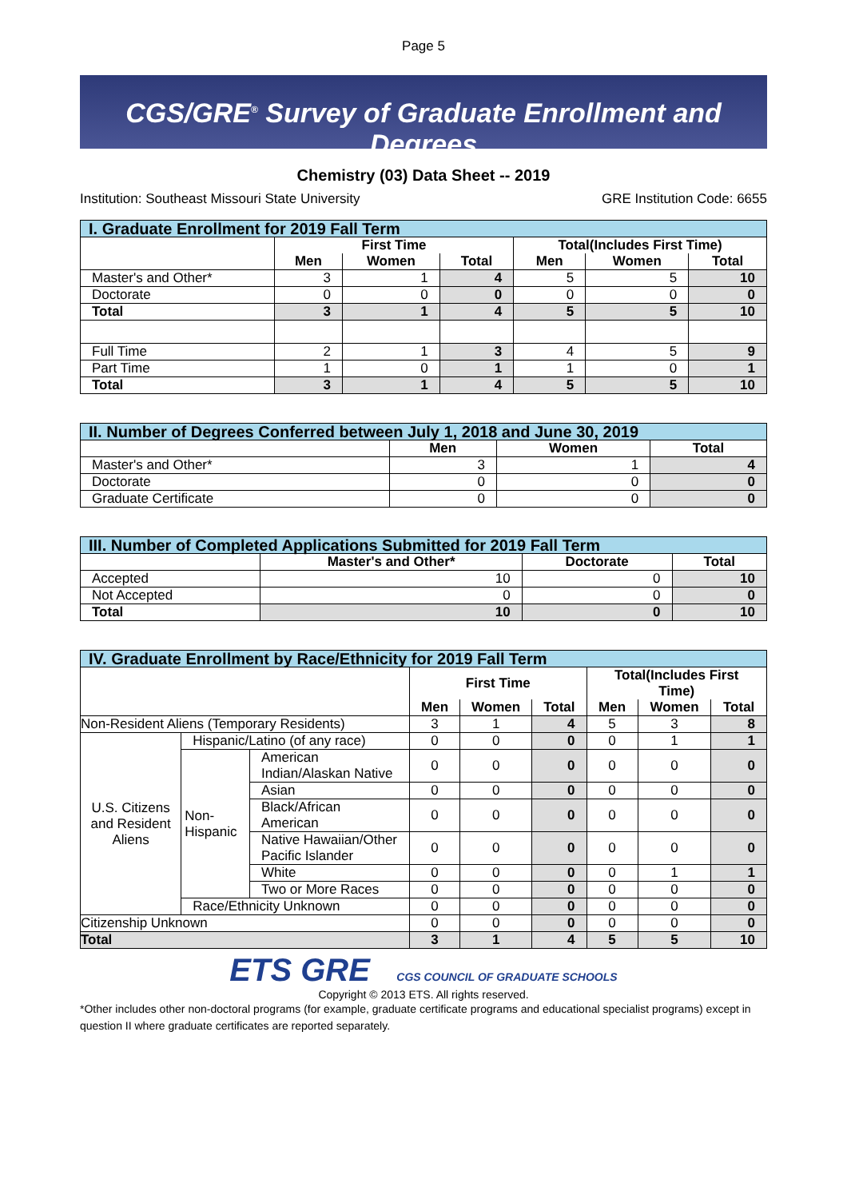Page 5
CGS/GRE<sup>®</sup> Survey of Graduate Enrollment and Degrees
Chemistry (03) Data Sheet -- 2019
Institution: Southeast Missouri State University GRE Institution Code: 6655
| I. Graduate Enrollment for 2019 Fall Term | | | | | | |
| | First Time | | | Total(Includes First Time) | | |
| | Men | Women | Total | Men | Women | Total |
| Master's and Other* | 3 | 1 | 4 | 5 | 5 | 10 |
| Doctorate | 0 | 0 | 0 | 0 | 0 | 0 |
| Total | 3 | 1 | 4 | 5 | 5 | 10 |
| Full Time | 2 | 1 | 3 | 4 | 5 | 9 |
| Part Time | 1 | 0 | 1 | 1 | 0 | 1 |
| Total | 3 | 1 | 4 | 5 | 5 | 10 |
| II. Number of Degrees Conferred between July 1, 2018 and June 30, 2019 | | | |
| | Men | Women | Total |
| Master's and Other* | 3 | 1 | 4 |
| Doctorate | 0 | 0 | 0 |
| Graduate Certificate | 0 | 0 | 0 |
| III. Number of Completed Applications Submitted for 2019 Fall Term | | | |
| | Master's and Other* | Doctorate | Total |
| Accepted | 10 | 0 | 10 |
| Not Accepted | 0 | 0 | 0 |
| Total | 10 | 0 | 10 |
| IV. Graduate Enrollment by Race/Ethnicity for 2019 Fall Term | | | | | | | | |
| | | | First Time | | | Total(Includes First Time) | | |
| | | | Men | Women | Total | Men | Women | Total |
| Non-Resident Aliens (Temporary Residents) | | | 3 | 1 | 4 | 5 | 3 | 8 |
| U.S. Citizens and Resident Aliens | Hispanic/Latino (of any race) | | 0 | 0 | 0 | 0 | 1 | 1 |
| | Non-Hispanic | American Indian/Alaskan Native | 0 | 0 | 0 | 0 | 0 | 0 |
| | | Asian | 0 | 0 | 0 | 0 | 0 | 0 |
| | | Black/African American | 0 | 0 | 0 | 0 | 0 | 0 |
| | | Native Hawaiian/Other Pacific Islander | 0 | 0 | 0 | 0 | 0 | 0 |
| | | White | 0 | 0 | 0 | 0 | 1 | 1 |
| | | Two or More Races | 0 | 0 | 0 | 0 | 0 | 0 |
| | Race/Ethnicity Unknown | | 0 | 0 | 0 | 0 | 0 | 0 |
| Citizenship Unknown | | | 0 | 0 | 0 | 0 | 0 | 0 |
| Total | | | 3 | 1 | 4 | 5 | 5 | 10 |
ETS GRE CGS COUNCIL OF GRADUATE SCHOOLS
Copyright © 2013 ETS. All rights reserved.
*Other includes other non-doctoral programs (for example, graduate certificate programs and educational specialist programs) except in question II where graduate certificates are reported separately.